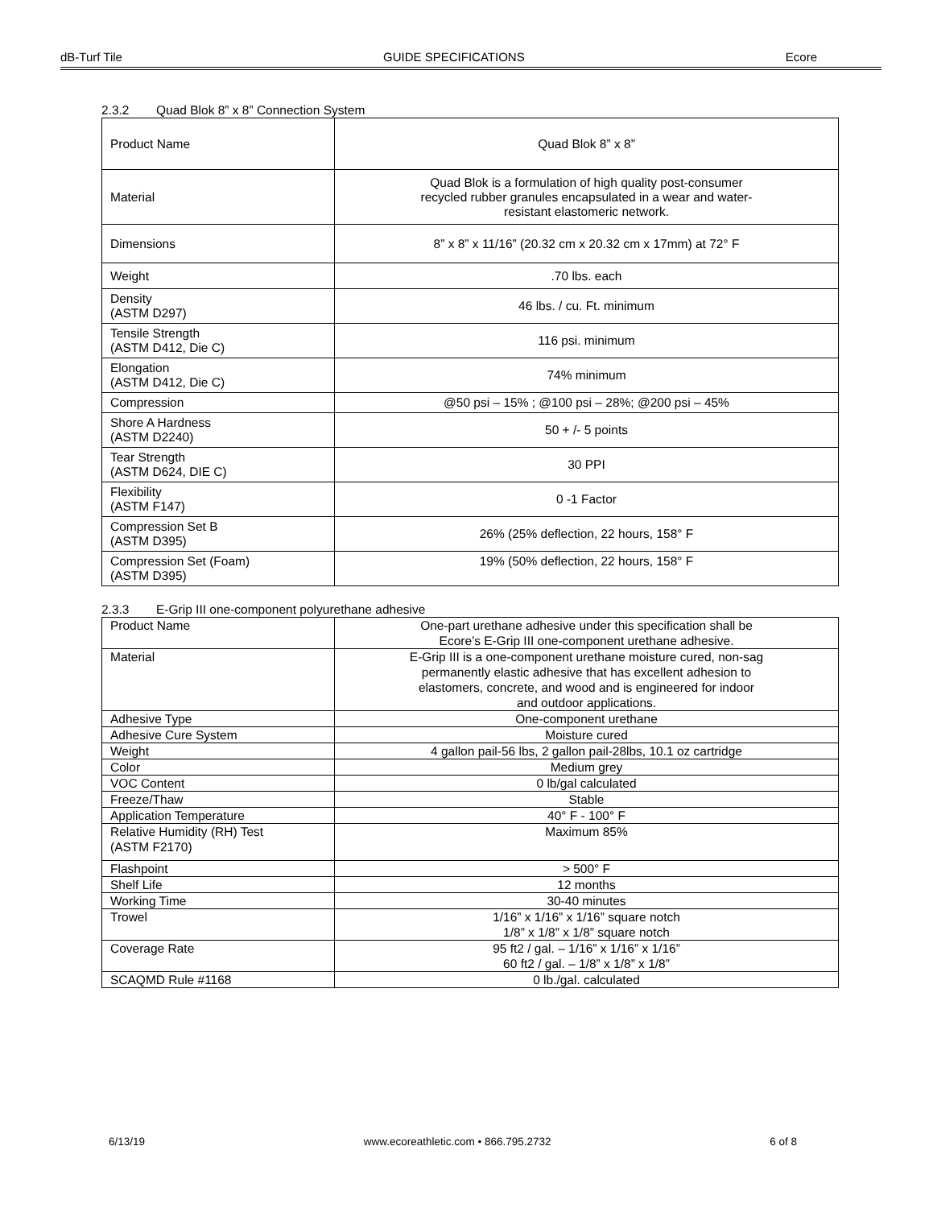dB-Turf Tile GUIDE SPECIFICATIONS Ecore
2.3.2 Quad Blok 8” x 8” Connection System
| Product Name | Quad Blok 8” x 8” |
| Material | Quad Blok is a formulation of high quality post-consumer recycled rubber granules encapsulated in a wear and water- resistant elastomeric network. |
| Dimensions | 8” x 8” x 11/16” (20.32 cm x 20.32 cm x 17mm) at 72° F |
| Weight | .70 lbs. each |
| Density (ASTM D297) | 46 lbs. / cu. Ft. minimum |
| Tensile Strength (ASTM D412, Die C) | 116 psi. minimum |
| Elongation (ASTM D412, Die C) | 74% minimum |
| Compression | @50 psi – 15% ; @100 psi – 28%; @200 psi – 45% |
| Shore A Hardness (ASTM D2240) | 50 + /- 5 points |
| Tear Strength (ASTM D624, DIE C) | 30 PPI |
| Flexibility (ASTM F147) | 0 -1 Factor |
| Compression Set B (ASTM D395) | 26% (25% deflection, 22 hours, 158° F |
| Compression Set (Foam) (ASTM D395) | 19% (50% deflection, 22 hours, 158° F |
2.3.3 E-Grip III one-component polyurethane adhesive
| Product Name | One-part urethane adhesive under this specification shall be Ecore’s E-Grip III one-component urethane adhesive. |
| Material | E-Grip III is a one-component urethane moisture cured, non-sag permanently elastic adhesive that has excellent adhesion to elastomers, concrete, and wood and is engineered for indoor and outdoor applications. |
| Adhesive Type | One-component urethane |
| Adhesive Cure System | Moisture cured |
| Weight | 4 gallon pail-56 lbs, 2 gallon pail-28lbs, 10.1 oz cartridge |
| Color | Medium grey |
| VOC Content | 0 lb/gal calculated |
| Freeze/Thaw | Stable |
| Application Temperature | 40° F - 100° F |
| Relative Humidity (RH) Test (ASTM F2170) | Maximum 85% |
| Flashpoint | > 500° F |
| Shelf Life | 12 months |
| Working Time | 30-40 minutes |
| Trowel | 1/16” x 1/16” x 1/16” square notch 1/8” x 1/8” x 1/8” square notch |
| Coverage Rate | 95 ft2 / gal. – 1/16” x 1/16” x 1/16” 60 ft2 / gal. – 1/8” x 1/8” x 1/8” |
| SCAQMD Rule #1168 | 0 lb./gal. calculated |
6/13/19 www.ecoreathletic.com • 866.795.2732 6 of 8